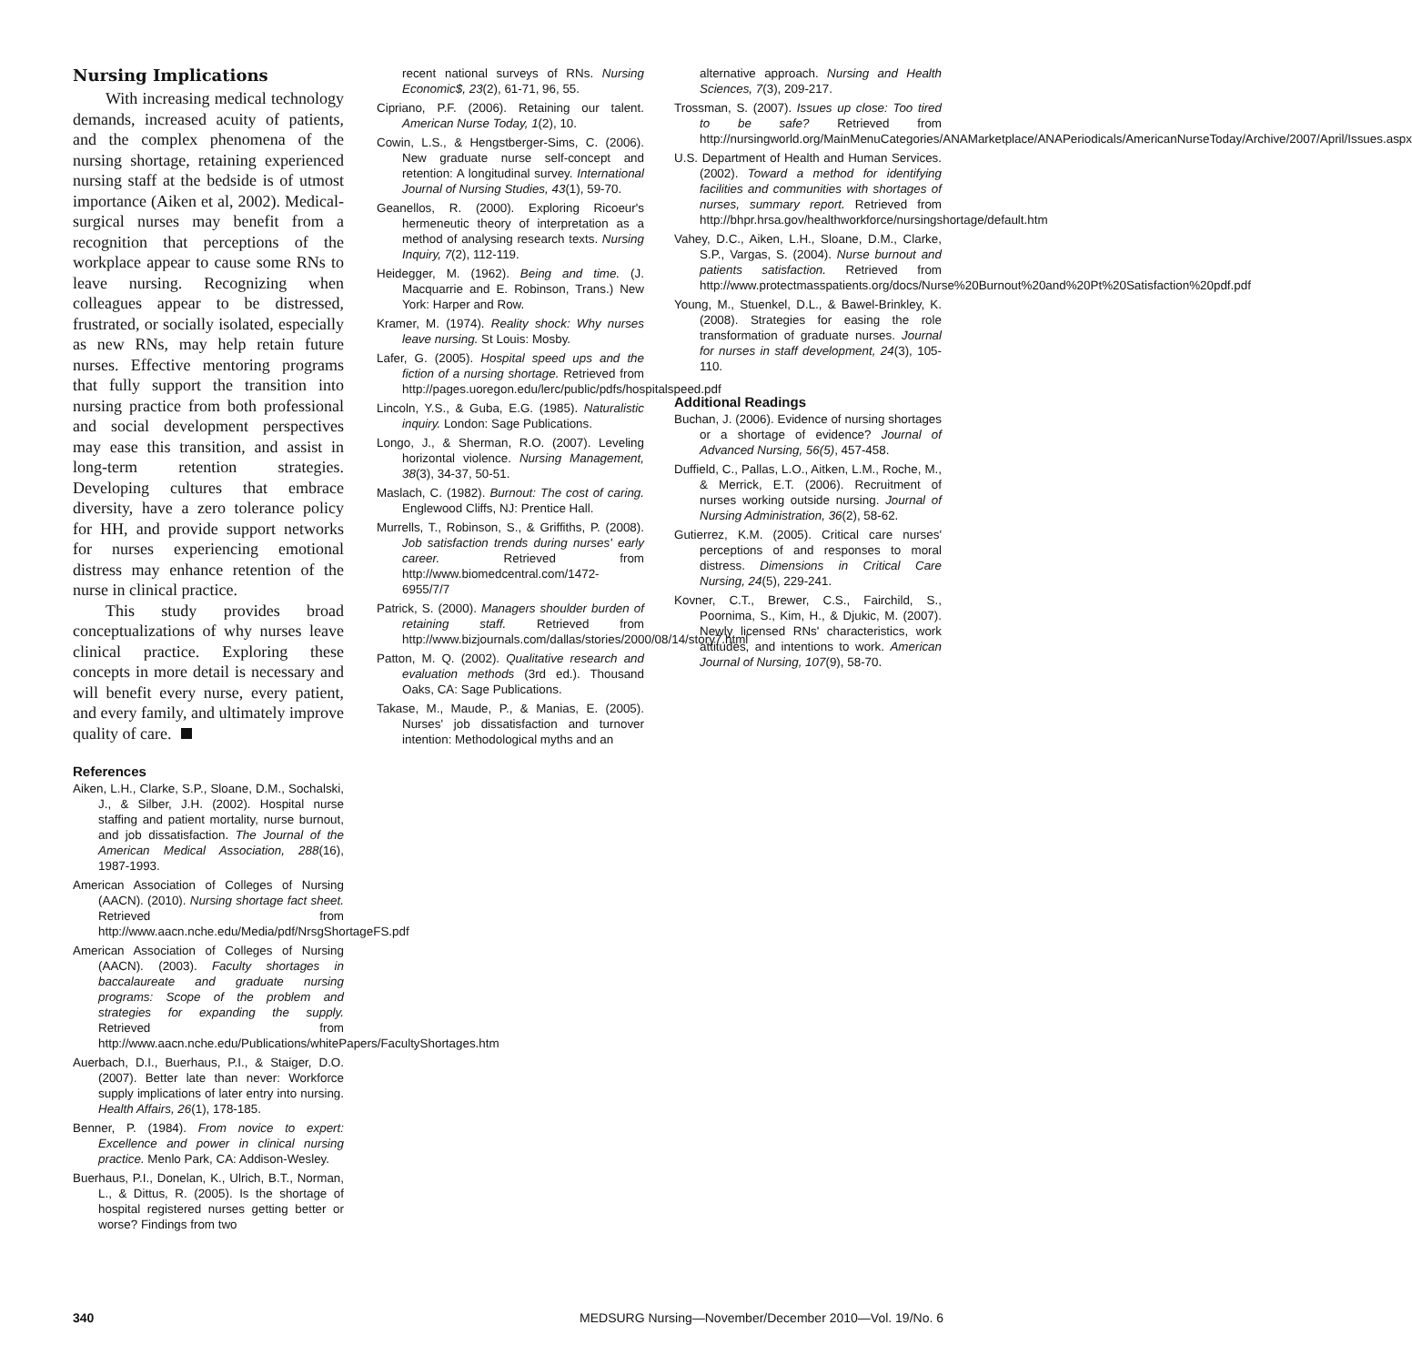Nursing Implications
With increasing medical technology demands, increased acuity of patients, and the complex phenomena of the nursing shortage, retaining experienced nursing staff at the bedside is of utmost importance (Aiken et al, 2002). Medical-surgical nurses may benefit from a recognition that perceptions of the workplace appear to cause some RNs to leave nursing. Recognizing when colleagues appear to be distressed, frustrated, or socially isolated, especially as new RNs, may help retain future nurses. Effective mentoring programs that fully support the transition into nursing practice from both professional and social development perspectives may ease this transition, and assist in long-term retention strategies. Developing cultures that embrace diversity, have a zero tolerance policy for HH, and provide support networks for nurses experiencing emotional distress may enhance retention of the nurse in clinical practice.
This study provides broad conceptualizations of why nurses leave clinical practice. Exploring these concepts in more detail is necessary and will benefit every nurse, every patient, and every family, and ultimately improve quality of care.
References
Aiken, L.H., Clarke, S.P., Sloane, D.M., Sochalski, J., & Silber, J.H. (2002). Hospital nurse staffing and patient mortality, nurse burnout, and job dissatisfaction. The Journal of the American Medical Association, 288(16), 1987-1993.
American Association of Colleges of Nursing (AACN). (2010). Nursing shortage fact sheet. Retrieved from http://www.aacn.nche.edu/Media/pdf/NrsgShortageFS.pdf
American Association of Colleges of Nursing (AACN). (2003). Faculty shortages in baccalaureate and graduate nursing programs: Scope of the problem and strategies for expanding the supply. Retrieved from http://www.aacn.nche.edu/Publications/whitePapers/FacultyShortages.htm
Auerbach, D.I., Buerhaus, P.I., & Staiger, D.O. (2007). Better late than never: Workforce supply implications of later entry into nursing. Health Affairs, 26(1), 178-185.
Benner, P. (1984). From novice to expert: Excellence and power in clinical nursing practice. Menlo Park, CA: Addison-Wesley.
Buerhaus, P.I., Donelan, K., Ulrich, B.T., Norman, L., & Dittus, R. (2005). Is the shortage of hospital registered nurses getting better or worse? Findings from two
recent national surveys of RNs. Nursing Economic$, 23(2), 61-71, 96, 55.
Cipriano, P.F. (2006). Retaining our talent. American Nurse Today, 1(2), 10.
Cowin, L.S., & Hengstberger-Sims, C. (2006). New graduate nurse self-concept and retention: A longitudinal survey. International Journal of Nursing Studies, 43(1), 59-70.
Geanellos, R. (2000). Exploring Ricoeur's hermeneutic theory of interpretation as a method of analysing research texts. Nursing Inquiry, 7(2), 112-119.
Heidegger, M. (1962). Being and time. (J. Macquarrie and E. Robinson, Trans.) New York: Harper and Row.
Kramer, M. (1974). Reality shock: Why nurses leave nursing. St Louis: Mosby.
Lafer, G. (2005). Hospital speed ups and the fiction of a nursing shortage. Retrieved from http://pages.uoregon.edu/lerc/public/pdfs/hospitalspeed.pdf
Lincoln, Y.S., & Guba, E.G. (1985). Naturalistic inquiry. London: Sage Publications.
Longo, J., & Sherman, R.O. (2007). Leveling horizontal violence. Nursing Management, 38(3), 34-37, 50-51.
Maslach, C. (1982). Burnout: The cost of caring. Englewood Cliffs, NJ: Prentice Hall.
Murrells, T., Robinson, S., & Griffiths, P. (2008). Job satisfaction trends during nurses' early career. Retrieved from http://www.biomedcentral.com/1472-6955/7/7
Patrick, S. (2000). Managers shoulder burden of retaining staff. Retrieved from http://www.bizjournals.com/dallas/stories/2000/08/14/story7.html
Patton, M. Q. (2002). Qualitative research and evaluation methods (3rd ed.). Thousand Oaks, CA: Sage Publications.
Takase, M., Maude, P., & Manias, E. (2005). Nurses' job dissatisfaction and turnover intention: Methodological myths and an
alternative approach. Nursing and Health Sciences, 7(3), 209-217.
Trossman, S. (2007). Issues up close: Too tired to be safe? Retrieved from http://nursingworld.org/MainMenuCategories/ANAMarketplace/ANAPeriodicals/AmericanNurseToday/Archive/2007/April/Issues.aspx
U.S. Department of Health and Human Services. (2002). Toward a method for identifying facilities and communities with shortages of nurses, summary report. Retrieved from http://bhpr.hrsa.gov/healthworkforce/nursingshortage/default.htm
Vahey, D.C., Aiken, L.H., Sloane, D.M., Clarke, S.P., Vargas, S. (2004). Nurse burnout and patients satisfaction. Retrieved from http://www.protectmasspatients.org/docs/Nurse%20Burnout%20and%20Pt%20Satisfaction%20pdf.pdf
Young, M., Stuenkel, D.L., & Bawel-Brinkley, K. (2008). Strategies for easing the role transformation of graduate nurses. Journal for nurses in staff development, 24(3), 105-110.
Additional Readings
Buchan, J. (2006). Evidence of nursing shortages or a shortage of evidence? Journal of Advanced Nursing, 56(5), 457-458.
Duffield, C., Pallas, L.O., Aitken, L.M., Roche, M., & Merrick, E.T. (2006). Recruitment of nurses working outside nursing. Journal of Nursing Administration, 36(2), 58-62.
Gutierrez, K.M. (2005). Critical care nurses' perceptions of and responses to moral distress. Dimensions in Critical Care Nursing, 24(5), 229-241.
Kovner, C.T., Brewer, C.S., Fairchild, S., Poornima, S., Kim, H., & Djukic, M. (2007). Newly licensed RNs' characteristics, work attitudes, and intentions to work. American Journal of Nursing, 107(9), 58-70.
340 MEDSURG Nursing—November/December 2010—Vol. 19/No. 6